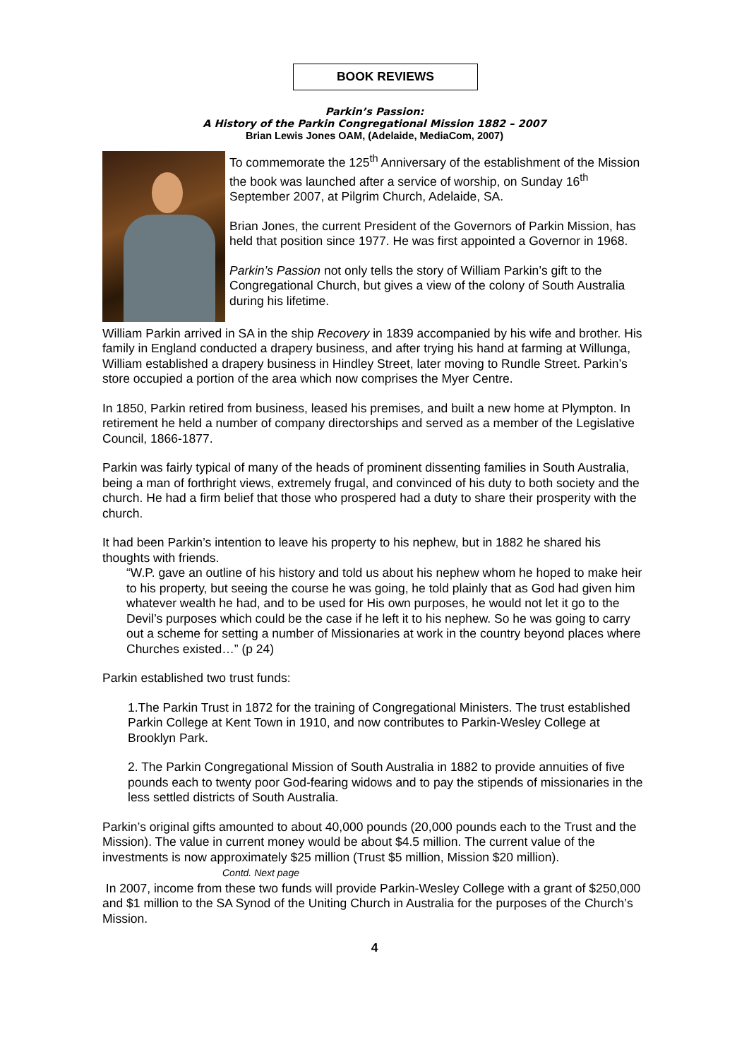BOOK REVIEWS
Parkin’s Passion:
A History of the Parkin Congregational Mission 1882 – 2007
Brian Lewis Jones OAM, (Adelaide, MediaCom, 2007)
To commemorate the 125<sup>th</sup> Anniversary of the establishment of the Mission the book was launched after a service of worship, on Sunday 16<sup>th</sup> September 2007, at Pilgrim Church, Adelaide, SA.
Brian Jones, the current President of the Governors of Parkin Mission, has held that position since 1977. He was first appointed a Governor in 1968.
Parkin’s Passion not only tells the story of William Parkin’s gift to the Congregational Church, but gives a view of the colony of South Australia during his lifetime.
William Parkin arrived in SA in the ship Recovery in 1839 accompanied by his wife and brother. His family in England conducted a drapery business, and after trying his hand at farming at Willunga, William established a drapery business in Hindley Street, later moving to Rundle Street. Parkin’s store occupied a portion of the area which now comprises the Myer Centre.
In 1850, Parkin retired from business, leased his premises, and built a new home at Plympton. In retirement he held a number of company directorships and served as a member of the Legislative Council, 1866-1877.
Parkin was fairly typical of many of the heads of prominent dissenting families in South Australia, being a man of forthright views, extremely frugal, and convinced of his duty to both society and the church. He had a firm belief that those who prospered had a duty to share their prosperity with the church.
It had been Parkin’s intention to leave his property to his nephew, but in 1882 he shared his thoughts with friends.
“W.P. gave an outline of his history and told us about his nephew whom he hoped to make heir to his property, but seeing the course he was going, he told plainly that as God had given him whatever wealth he had, and to be used for His own purposes, he would not let it go to the Devil’s purposes which could be the case if he left it to his nephew. So he was going to carry out a scheme for setting a number of Missionaries at work in the country beyond places where Churches existed…” (p 24)
Parkin established two trust funds:
1.The Parkin Trust in 1872 for the training of Congregational Ministers. The trust established Parkin College at Kent Town in 1910, and now contributes to Parkin-Wesley College at Brooklyn Park.
2. The Parkin Congregational Mission of South Australia in 1882 to provide annuities of five pounds each to twenty poor God-fearing widows and to pay the stipends of missionaries in the less settled districts of South Australia.
Parkin’s original gifts amounted to about 40,000 pounds (20,000 pounds each to the Trust and the Mission). The value in current money would be about $4.5 million. The current value of the investments is now approximately $25 million (Trust $5 million, Mission $20 million). Contd. Next page
In 2007, income from these two funds will provide Parkin-Wesley College with a grant of $250,000 and $1 million to the SA Synod of the Uniting Church in Australia for the purposes of the Church’s Mission.
4